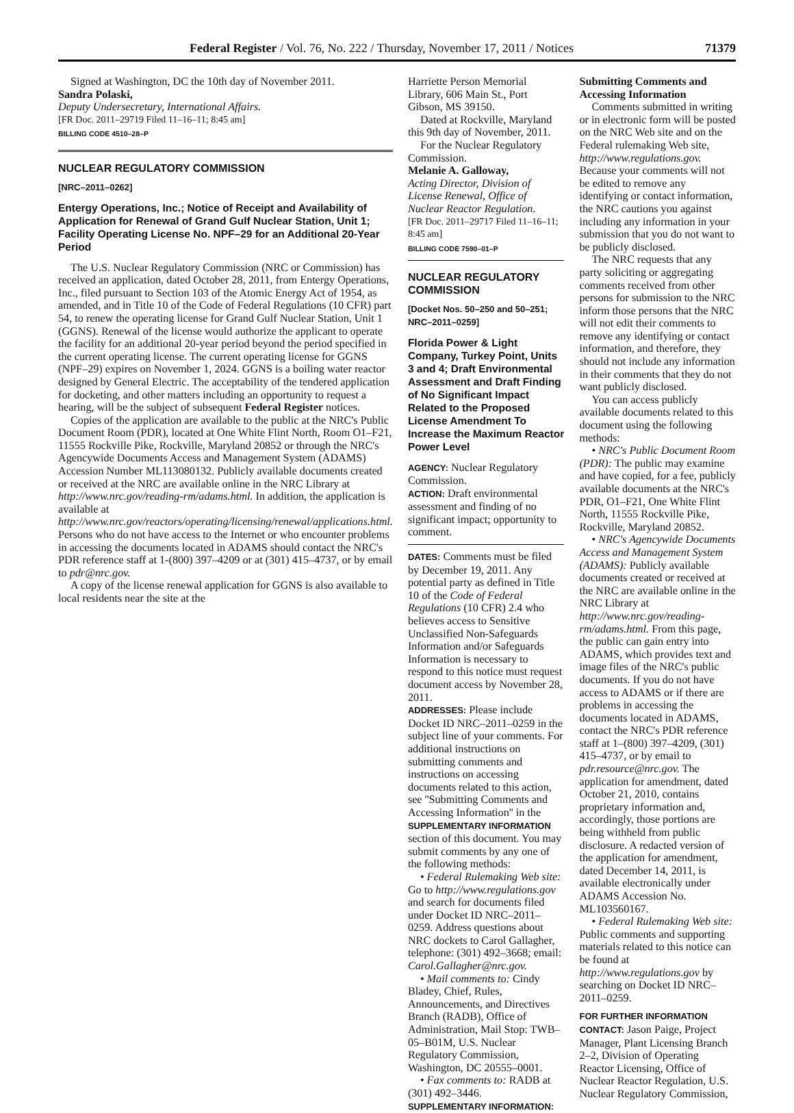Federal Register / Vol. 76, No. 222 / Thursday, November 17, 2011 / Notices 71379
Signed at Washington, DC the 10th day of November 2011.
Sandra Polaski,
Deputy Undersecretary, International Affairs.
[FR Doc. 2011–29719 Filed 11–16–11; 8:45 am]
BILLING CODE 4510–28–P
NUCLEAR REGULATORY COMMISSION
[NRC–2011–0262]
Entergy Operations, Inc.; Notice of Receipt and Availability of Application for Renewal of Grand Gulf Nuclear Station, Unit 1; Facility Operating License No. NPF–29 for an Additional 20-Year Period
The U.S. Nuclear Regulatory Commission (NRC or Commission) has received an application, dated October 28, 2011, from Entergy Operations, Inc., filed pursuant to Section 103 of the Atomic Energy Act of 1954, as amended, and in Title 10 of the Code of Federal Regulations (10 CFR) part 54, to renew the operating license for Grand Gulf Nuclear Station, Unit 1 (GGNS). Renewal of the license would authorize the applicant to operate the facility for an additional 20-year period beyond the period specified in the current operating license. The current operating license for GGNS (NPF–29) expires on November 1, 2024. GGNS is a boiling water reactor designed by General Electric. The acceptability of the tendered application for docketing, and other matters including an opportunity to request a hearing, will be the subject of subsequent Federal Register notices.
Copies of the application are available to the public at the NRC's Public Document Room (PDR), located at One White Flint North, Room O1–F21, 11555 Rockville Pike, Rockville, Maryland 20852 or through the NRC's Agencywide Documents Access and Management System (ADAMS) Accession Number ML113080132. Publicly available documents created or received at the NRC are available online in the NRC Library at http://www.nrc.gov/reading-rm/adams.html. In addition, the application is available at http://www.nrc.gov/reactors/operating/licensing/renewal/applications.html. Persons who do not have access to the Internet or who encounter problems in accessing the documents located in ADAMS should contact the NRC's PDR reference staff at 1-(800) 397–4209 or at (301) 415–4737, or by email to pdr@nrc.gov.
A copy of the license renewal application for GGNS is also available to local residents near the site at the
Harriette Person Memorial Library, 606 Main St., Port Gibson, MS 39150.
Dated at Rockville, Maryland this 9th day of November, 2011.
For the Nuclear Regulatory Commission.
Melanie A. Galloway,
Acting Director, Division of License Renewal, Office of Nuclear Reactor Regulation.
[FR Doc. 2011–29717 Filed 11–16–11; 8:45 am]
BILLING CODE 7590–01–P
NUCLEAR REGULATORY COMMISSION
[Docket Nos. 50–250 and 50–251; NRC–2011–0259]
Florida Power & Light Company, Turkey Point, Units 3 and 4; Draft Environmental Assessment and Draft Finding of No Significant Impact Related to the Proposed License Amendment To Increase the Maximum Reactor Power Level
AGENCY: Nuclear Regulatory Commission.
ACTION: Draft environmental assessment and finding of no significant impact; opportunity to comment.
DATES: Comments must be filed by December 19, 2011. Any potential party as defined in Title 10 of the Code of Federal Regulations (10 CFR) 2.4 who believes access to Sensitive Unclassified Non-Safeguards Information and/or Safeguards Information is necessary to respond to this notice must request document access by November 28, 2011.
ADDRESSES: Please include Docket ID NRC–2011–0259 in the subject line of your comments. For additional instructions on submitting comments and instructions on accessing documents related to this action, see ''Submitting Comments and Accessing Information'' in the SUPPLEMENTARY INFORMATION section of this document. You may submit comments by any one of the following methods:
• Federal Rulemaking Web site: Go to http://www.regulations.gov and search for documents filed under Docket ID NRC–2011–0259. Address questions about NRC dockets to Carol Gallagher, telephone: (301) 492–3668; email: Carol.Gallagher@nrc.gov.
• Mail comments to: Cindy Bladey, Chief, Rules, Announcements, and Directives Branch (RADB), Office of Administration, Mail Stop: TWB–05–B01M, U.S. Nuclear Regulatory Commission, Washington, DC 20555–0001.
• Fax comments to: RADB at (301) 492–3446.
SUPPLEMENTARY INFORMATION:
Submitting Comments and Accessing Information
Comments submitted in writing or in electronic form will be posted on the NRC Web site and on the Federal rulemaking Web site, http://www.regulations.gov. Because your comments will not be edited to remove any identifying or contact information, the NRC cautions you against including any information in your submission that you do not want to be publicly disclosed.
The NRC requests that any party soliciting or aggregating comments received from other persons for submission to the NRC inform those persons that the NRC will not edit their comments to remove any identifying or contact information, and therefore, they should not include any information in their comments that they do not want publicly disclosed.
You can access publicly available documents related to this document using the following methods:
• NRC's Public Document Room (PDR): The public may examine and have copied, for a fee, publicly available documents at the NRC's PDR, O1–F21, One White Flint North, 11555 Rockville Pike, Rockville, Maryland 20852.
• NRC's Agencywide Documents Access and Management System (ADAMS): Publicly available documents created or received at the NRC are available online in the NRC Library at http://www.nrc.gov/reading-rm/adams.html. From this page, the public can gain entry into ADAMS, which provides text and image files of the NRC's public documents. If you do not have access to ADAMS or if there are problems in accessing the documents located in ADAMS, contact the NRC's PDR reference staff at 1–(800) 397–4209, (301) 415–4737, or by email to pdr.resource@nrc.gov. The application for amendment, dated October 21, 2010, contains proprietary information and, accordingly, those portions are being withheld from public disclosure. A redacted version of the application for amendment, dated December 14, 2011, is available electronically under ADAMS Accession No. ML103560167.
• Federal Rulemaking Web site: Public comments and supporting materials related to this notice can be found at http://www.regulations.gov by searching on Docket ID NRC–2011–0259.
FOR FURTHER INFORMATION CONTACT: Jason Paige, Project Manager, Plant Licensing Branch 2–2, Division of Operating Reactor Licensing, Office of Nuclear Reactor Regulation, U.S. Nuclear Regulatory Commission,